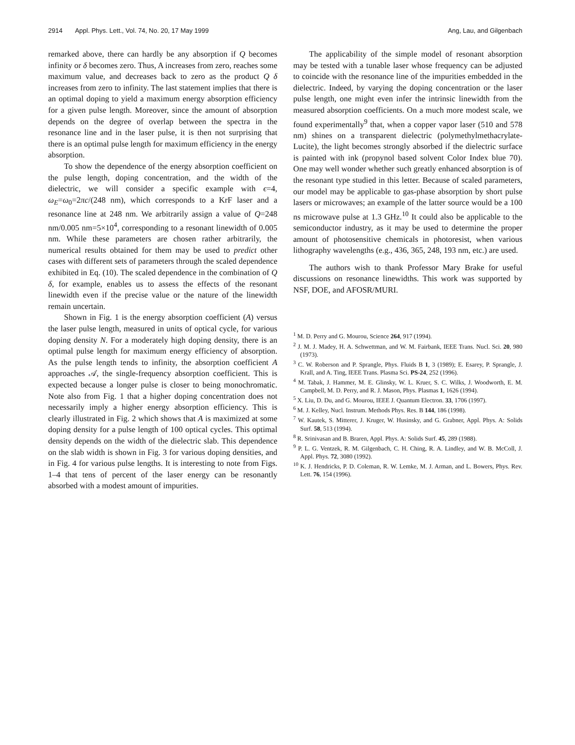2914 Appl. Phys. Lett., Vol. 74, No. 20, 17 May 1999 Ang, Lau, and Gilgenbach
remarked above, there can hardly be any absorption if Q becomes infinity or δ becomes zero. Thus, A increases from zero, reaches some maximum value, and decreases back to zero as the product Q δ increases from zero to infinity. The last statement implies that there is an optimal doping to yield a maximum energy absorption efficiency for a given pulse length. Moreover, since the amount of absorption depends on the degree of overlap between the spectra in the resonance line and in the laser pulse, it is then not surprising that there is an optimal pulse length for maximum efficiency in the energy absorption.
To show the dependence of the energy absorption coefficient on the pulse length, doping concentration, and the width of the dielectric, we will consider a specific example with ϵ=4, ω<sub>E</sub>=ω<sub>0</sub>=2πc/(248 nm), which corresponds to a KrF laser and a resonance line at 248 nm. We arbitrarily assign a value of Q=248 nm/0.005 nm=5×10<sup>4</sup>, corresponding to a resonant linewidth of 0.005 nm. While these parameters are chosen rather arbitrarily, the numerical results obtained for them may be used to predict other cases with different sets of parameters through the scaled dependence exhibited in Eq. (10). The scaled dependence in the combination of Q δ, for example, enables us to assess the effects of the resonant linewidth even if the precise value or the nature of the linewidth remain uncertain.
Shown in Fig. 1 is the energy absorption coefficient (A) versus the laser pulse length, measured in units of optical cycle, for various doping density N. For a moderately high doping density, there is an optimal pulse length for maximum energy efficiency of absorption. As the pulse length tends to infinity, the absorption coefficient A approaches 𝒜, the single-frequency absorption coefficient. This is expected because a longer pulse is closer to being monochromatic. Note also from Fig. 1 that a higher doping concentration does not necessarily imply a higher energy absorption efficiency. This is clearly illustrated in Fig. 2 which shows that A is maximized at some doping density for a pulse length of 100 optical cycles. This optimal density depends on the width of the dielectric slab. This dependence on the slab width is shown in Fig. 3 for various doping densities, and in Fig. 4 for various pulse lengths. It is interesting to note from Figs. 1–4 that tens of percent of the laser energy can be resonantly absorbed with a modest amount of impurities.
The applicability of the simple model of resonant absorption may be tested with a tunable laser whose frequency can be adjusted to coincide with the resonance line of the impurities embedded in the dielectric. Indeed, by varying the doping concentration or the laser pulse length, one might even infer the intrinsic linewidth from the measured absorption coefficients. On a much more modest scale, we found experimentally<sup>9</sup> that, when a copper vapor laser (510 and 578 nm) shines on a transparent dielectric (polymethylmethacrylate-Lucite), the light becomes strongly absorbed if the dielectric surface is painted with ink (propynol based solvent Color Index blue 70). One may well wonder whether such greatly enhanced absorption is of the resonant type studied in this letter. Because of scaled parameters, our model may be applicable to gas-phase absorption by short pulse lasers or microwaves; an example of the latter source would be a 100 ns microwave pulse at 1.3 GHz.<sup>10</sup> It could also be applicable to the semiconductor industry, as it may be used to determine the proper amount of photosensitive chemicals in photoresist, when various lithography wavelengths (e.g., 436, 365, 248, 193 nm, etc.) are used.
The authors wish to thank Professor Mary Brake for useful discussions on resonance linewidths. This work was supported by NSF, DOE, and AFOSR/MURI.
<sup>1</sup> M. D. Perry and G. Mourou, Science 264, 917 (1994).
<sup>2</sup> J. M. J. Madey, H. A. Schwettman, and W. M. Fairbank, IEEE Trans. Nucl. Sci. 20, 980 (1973).
<sup>3</sup> C. W. Roberson and P. Sprangle, Phys. Fluids B 1, 3 (1989); E. Esarey, P. Sprangle, J. Krall, and A. Ting, IEEE Trans. Plasma Sci. PS-24, 252 (1996).
<sup>4</sup> M. Tabak, J. Hammer, M. E. Glinsky, W. L. Kruer, S. C. Wilks, J. Woodworth, E. M. Campbell, M. D. Perry, and R. J. Mason, Phys. Plasmas 1, 1626 (1994).
<sup>5</sup> X. Liu, D. Du, and G. Mourou, IEEE J. Quantum Electron. 33, 1706 (1997).
<sup>6</sup> M. J. Kelley, Nucl. Instrum. Methods Phys. Res. B 144, 186 (1998).
<sup>7</sup> W. Kautek, S. Mitterer, J. Kruger, W. Husinsky, and G. Grabner, Appl. Phys. A: Solids Surf. 58, 513 (1994).
<sup>8</sup> R. Srinivasan and B. Braren, Appl. Phys. A: Solids Surf. 45, 289 (1988).
<sup>9</sup> P. L. G. Ventzek, R. M. Gilgenbach, C. H. Ching, R. A. Lindley, and W. B. McColl, J. Appl. Phys. 72, 3080 (1992).
<sup>10</sup> K. J. Hendricks, P. D. Coleman, R. W. Lemke, M. J. Arman, and L. Bowers, Phys. Rev. Lett. 76, 154 (1996).